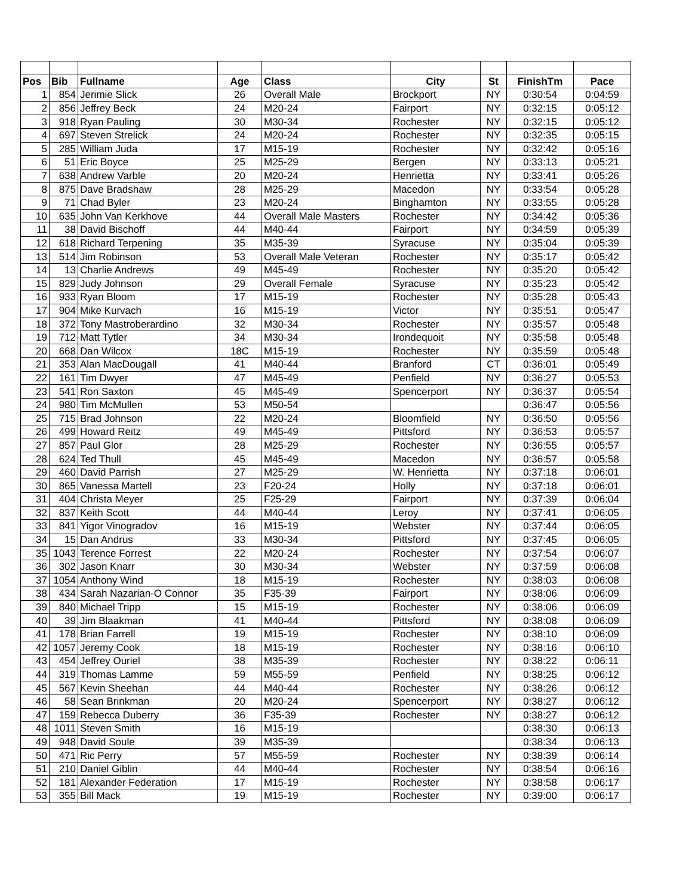| Pos | Bib | Fullname | Age | Class | City | St | FinishTm | Pace |
| --- | --- | --- | --- | --- | --- | --- | --- | --- |
| 1 | 854 | Jerimie Slick | 26 | Overall Male | Brockport | NY | 0:30:54 | 0:04:59 |
| 2 | 856 | Jeffrey Beck | 24 | M20-24 | Fairport | NY | 0:32:15 | 0:05:12 |
| 3 | 918 | Ryan Pauling | 30 | M30-34 | Rochester | NY | 0:32:15 | 0:05:12 |
| 4 | 697 | Steven Strelick | 24 | M20-24 | Rochester | NY | 0:32:35 | 0:05:15 |
| 5 | 285 | William Juda | 17 | M15-19 | Rochester | NY | 0:32:42 | 0:05:16 |
| 6 | 51 | Eric Boyce | 25 | M25-29 | Bergen | NY | 0:33:13 | 0:05:21 |
| 7 | 638 | Andrew Varble | 20 | M20-24 | Henrietta | NY | 0:33:41 | 0:05:26 |
| 8 | 875 | Dave Bradshaw | 28 | M25-29 | Macedon | NY | 0:33:54 | 0:05:28 |
| 9 | 71 | Chad Byler | 23 | M20-24 | Binghamton | NY | 0:33:55 | 0:05:28 |
| 10 | 635 | John Van Kerkhove | 44 | Overall Male Masters | Rochester | NY | 0:34:42 | 0:05:36 |
| 11 | 38 | David Bischoff | 44 | M40-44 | Fairport | NY | 0:34:59 | 0:05:39 |
| 12 | 618 | Richard Terpening | 35 | M35-39 | Syracuse | NY | 0:35:04 | 0:05:39 |
| 13 | 514 | Jim Robinson | 53 | Overall Male Veteran | Rochester | NY | 0:35:17 | 0:05:42 |
| 14 | 13 | Charlie Andrews | 49 | M45-49 | Rochester | NY | 0:35:20 | 0:05:42 |
| 15 | 829 | Judy Johnson | 29 | Overall Female | Syracuse | NY | 0:35:23 | 0:05:42 |
| 16 | 933 | Ryan Bloom | 17 | M15-19 | Rochester | NY | 0:35:28 | 0:05:43 |
| 17 | 904 | Mike Kurvach | 16 | M15-19 | Victor | NY | 0:35:51 | 0:05:47 |
| 18 | 372 | Tony Mastroberardino | 32 | M30-34 | Rochester | NY | 0:35:57 | 0:05:48 |
| 19 | 712 | Matt Tytler | 34 | M30-34 | Irondequoit | NY | 0:35:58 | 0:05:48 |
| 20 | 668 | Dan Wilcox | 18C | M15-19 | Rochester | NY | 0:35:59 | 0:05:48 |
| 21 | 353 | Alan MacDougall | 41 | M40-44 | Branford | CT | 0:36:01 | 0:05:49 |
| 22 | 161 | Tim Dwyer | 47 | M45-49 | Penfield | NY | 0:36:27 | 0:05:53 |
| 23 | 541 | Ron Saxton | 45 | M45-49 | Spencerport | NY | 0:36:37 | 0:05:54 |
| 24 | 980 | Tim McMullen | 53 | M50-54 | | | 0:36:47 | 0:05:56 |
| 25 | 715 | Brad Johnson | 22 | M20-24 | Bloomfield | NY | 0:36:50 | 0:05:56 |
| 26 | 499 | Howard Reitz | 49 | M45-49 | Pittsford | NY | 0:36:53 | 0:05:57 |
| 27 | 857 | Paul Glor | 28 | M25-29 | Rochester | NY | 0:36:55 | 0:05:57 |
| 28 | 624 | Ted Thull | 45 | M45-49 | Macedon | NY | 0:36:57 | 0:05:58 |
| 29 | 460 | David Parrish | 27 | M25-29 | W. Henrietta | NY | 0:37:18 | 0:06:01 |
| 30 | 865 | Vanessa Martell | 23 | F20-24 | Holly | NY | 0:37:18 | 0:06:01 |
| 31 | 404 | Christa Meyer | 25 | F25-29 | Fairport | NY | 0:37:39 | 0:06:04 |
| 32 | 837 | Keith Scott | 44 | M40-44 | Leroy | NY | 0:37:41 | 0:06:05 |
| 33 | 841 | Yigor Vinogradov | 16 | M15-19 | Webster | NY | 0:37:44 | 0:06:05 |
| 34 | 15 | Dan Andrus | 33 | M30-34 | Pittsford | NY | 0:37:45 | 0:06:05 |
| 35 | 1043 | Terence Forrest | 22 | M20-24 | Rochester | NY | 0:37:54 | 0:06:07 |
| 36 | 302 | Jason Knarr | 30 | M30-34 | Webster | NY | 0:37:59 | 0:06:08 |
| 37 | 1054 | Anthony Wind | 18 | M15-19 | Rochester | NY | 0:38:03 | 0:06:08 |
| 38 | 434 | Sarah Nazarian-O Connor | 35 | F35-39 | Fairport | NY | 0:38:06 | 0:06:09 |
| 39 | 840 | Michael Tripp | 15 | M15-19 | Rochester | NY | 0:38:06 | 0:06:09 |
| 40 | 39 | Jim Blaakman | 41 | M40-44 | Pittsford | NY | 0:38:08 | 0:06:09 |
| 41 | 178 | Brian Farrell | 19 | M15-19 | Rochester | NY | 0:38:10 | 0:06:09 |
| 42 | 1057 | Jeremy Cook | 18 | M15-19 | Rochester | NY | 0:38:16 | 0:06:10 |
| 43 | 454 | Jeffrey Ouriel | 38 | M35-39 | Rochester | NY | 0:38:22 | 0:06:11 |
| 44 | 319 | Thomas Lamme | 59 | M55-59 | Penfield | NY | 0:38:25 | 0:06:12 |
| 45 | 567 | Kevin Sheehan | 44 | M40-44 | Rochester | NY | 0:38:26 | 0:06:12 |
| 46 | 58 | Sean Brinkman | 20 | M20-24 | Spencerport | NY | 0:38:27 | 0:06:12 |
| 47 | 159 | Rebecca Duberry | 36 | F35-39 | Rochester | NY | 0:38:27 | 0:06:12 |
| 48 | 1011 | Steven Smith | 16 | M15-19 | | | 0:38:30 | 0:06:13 |
| 49 | 948 | David Soule | 39 | M35-39 | | | 0:38:34 | 0:06:13 |
| 50 | 471 | Ric Perry | 57 | M55-59 | Rochester | NY | 0:38:39 | 0:06:14 |
| 51 | 210 | Daniel Giblin | 44 | M40-44 | Rochester | NY | 0:38:54 | 0:06:16 |
| 52 | 181 | Alexander Federation | 17 | M15-19 | Rochester | NY | 0:38:58 | 0:06:17 |
| 53 | 355 | Bill Mack | 19 | M15-19 | Rochester | NY | 0:39:00 | 0:06:17 |